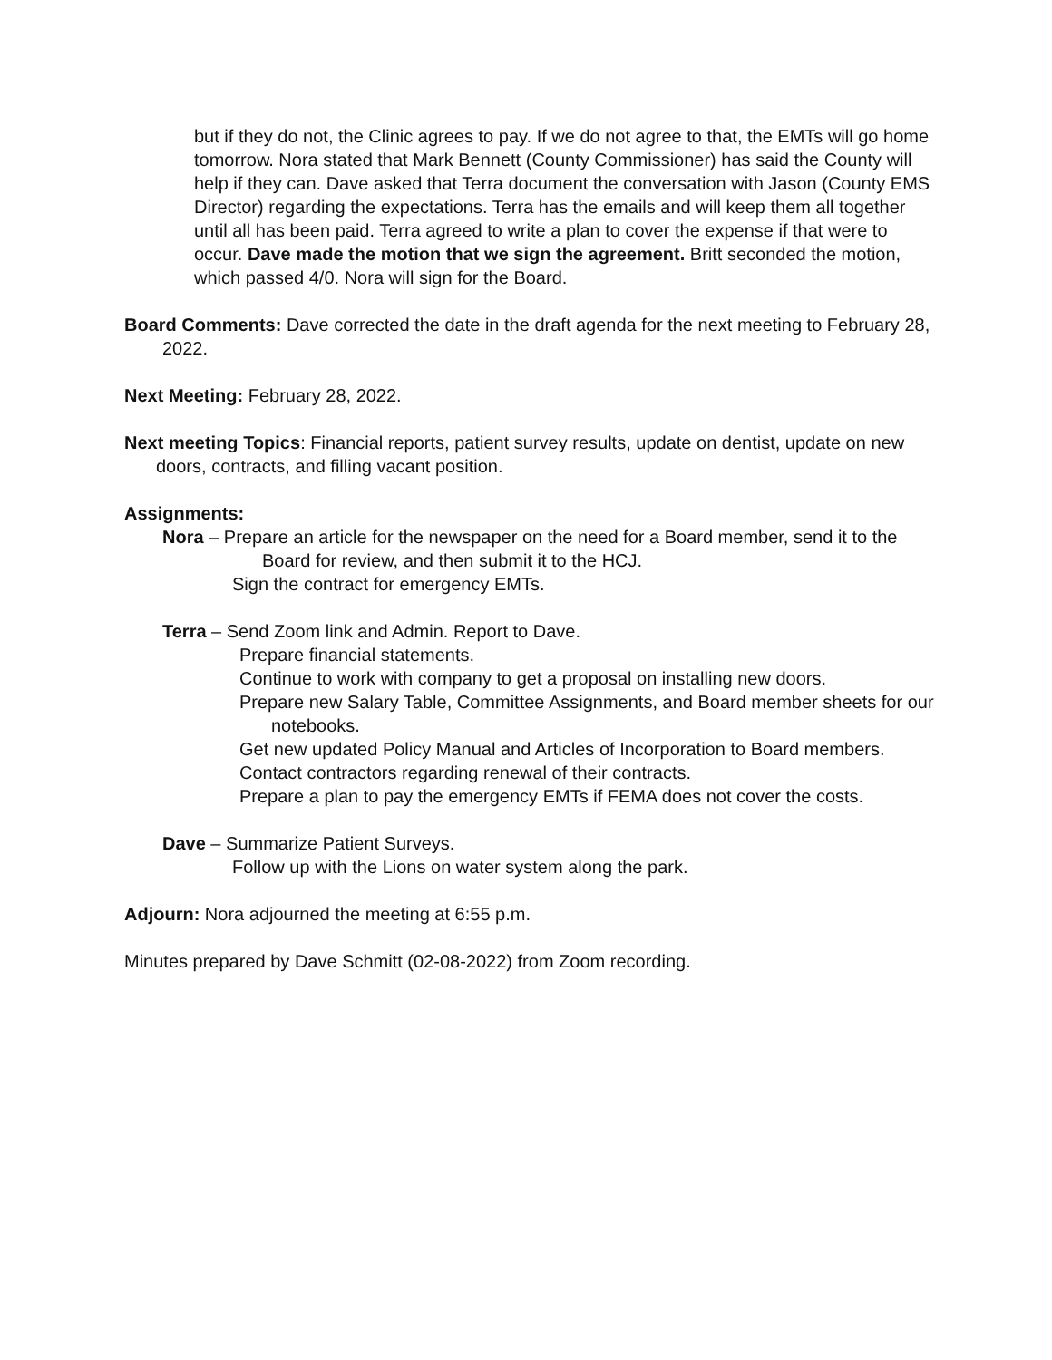but if they do not, the Clinic agrees to pay. If we do not agree to that, the EMTs will go home tomorrow. Nora stated that Mark Bennett (County Commissioner) has said the County will help if they can. Dave asked that Terra document the conversation with Jason (County EMS Director) regarding the expectations. Terra has the emails and will keep them all together until all has been paid. Terra agreed to write a plan to cover the expense if that were to occur. Dave made the motion that we sign the agreement. Britt seconded the motion, which passed 4/0. Nora will sign for the Board.
Board Comments: Dave corrected the date in the draft agenda for the next meeting to February 28, 2022.
Next Meeting: February 28, 2022.
Next meeting Topics: Financial reports, patient survey results, update on dentist, update on new doors, contracts, and filling vacant position.
Assignments:
Nora – Prepare an article for the newspaper on the need for a Board member, send it to the Board for review, and then submit it to the HCJ.
Sign the contract for emergency EMTs.
Terra – Send Zoom link and Admin. Report to Dave.
Prepare financial statements.
Continue to work with company to get a proposal on installing new doors.
Prepare new Salary Table, Committee Assignments, and Board member sheets for our notebooks.
Get new updated Policy Manual and Articles of Incorporation to Board members.
Contact contractors regarding renewal of their contracts.
Prepare a plan to pay the emergency EMTs if FEMA does not cover the costs.
Dave – Summarize Patient Surveys.
Follow up with the Lions on water system along the park.
Adjourn: Nora adjourned the meeting at 6:55 p.m.
Minutes prepared by Dave Schmitt (02-08-2022) from Zoom recording.